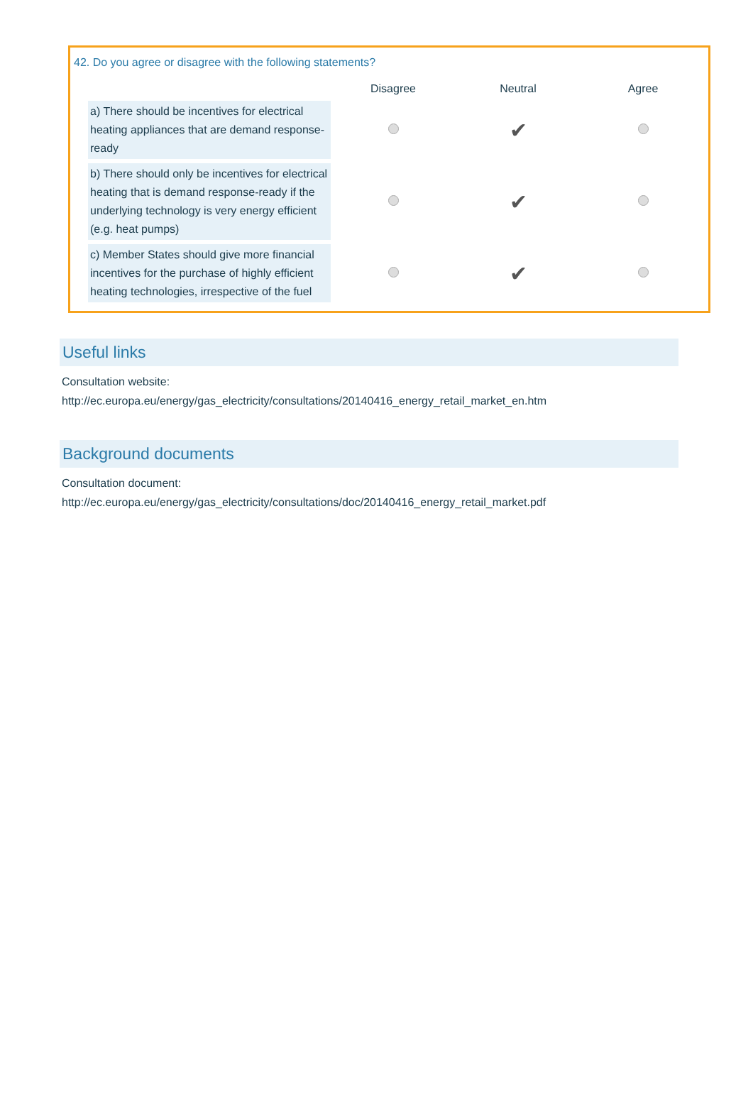42. Do you agree or disagree with the following statements?
| | Disagree | Neutral | Agree |
| --- | --- | --- | --- |
| a) There should be incentives for electrical heating appliances that are demand response-ready | | ✔ | |
| b) There should only be incentives for electrical heating that is demand response-ready if the underlying technology is very energy efficient (e.g. heat pumps) | | ✔ | |
| c) Member States should give more financial incentives for the purchase of highly efficient heating technologies, irrespective of the fuel | | ✔ | |
Useful links
Consultation website:
http://ec.europa.eu/energy/gas_electricity/consultations/20140416_energy_retail_market_en.htm
Background documents
Consultation document:
http://ec.europa.eu/energy/gas_electricity/consultations/doc/20140416_energy_retail_market.pdf